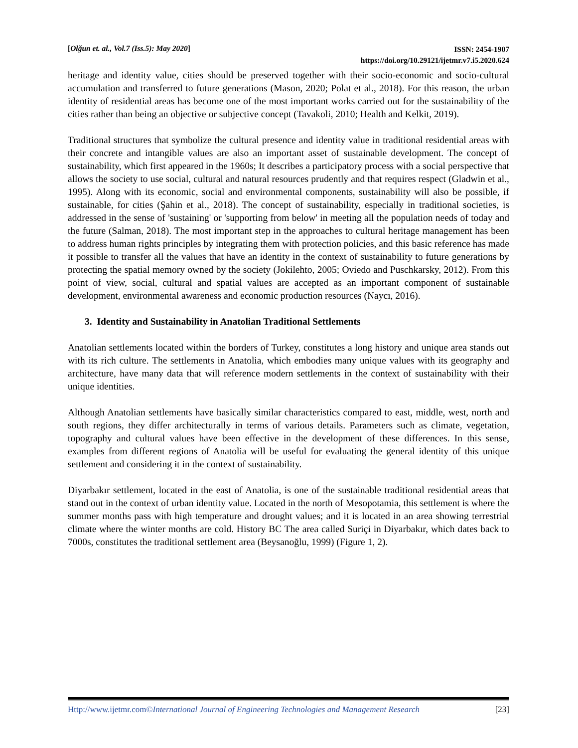[Olğun et. al., Vol.7 (Iss.5): May 2020]
ISSN: 2454-1907
https://doi.org/10.29121/ijetmr.v7.i5.2020.624
heritage and identity value, cities should be preserved together with their socio-economic and socio-cultural accumulation and transferred to future generations (Mason, 2020; Polat et al., 2018). For this reason, the urban identity of residential areas has become one of the most important works carried out for the sustainability of the cities rather than being an objective or subjective concept (Tavakoli, 2010; Health and Kelkit, 2019).
Traditional structures that symbolize the cultural presence and identity value in traditional residential areas with their concrete and intangible values are also an important asset of sustainable development. The concept of sustainability, which first appeared in the 1960s; It describes a participatory process with a social perspective that allows the society to use social, cultural and natural resources prudently and that requires respect (Gladwin et al., 1995). Along with its economic, social and environmental components, sustainability will also be possible, if sustainable, for cities (Şahin et al., 2018). The concept of sustainability, especially in traditional societies, is addressed in the sense of 'sustaining' or 'supporting from below' in meeting all the population needs of today and the future (Salman, 2018). The most important step in the approaches to cultural heritage management has been to address human rights principles by integrating them with protection policies, and this basic reference has made it possible to transfer all the values that have an identity in the context of sustainability to future generations by protecting the spatial memory owned by the society (Jokilehto, 2005; Oviedo and Puschkarsky, 2012). From this point of view, social, cultural and spatial values are accepted as an important component of sustainable development, environmental awareness and economic production resources (Naycı, 2016).
3. Identity and Sustainability in Anatolian Traditional Settlements
Anatolian settlements located within the borders of Turkey, constitutes a long history and unique area stands out with its rich culture. The settlements in Anatolia, which embodies many unique values with its geography and architecture, have many data that will reference modern settlements in the context of sustainability with their unique identities.
Although Anatolian settlements have basically similar characteristics compared to east, middle, west, north and south regions, they differ architecturally in terms of various details. Parameters such as climate, vegetation, topography and cultural values have been effective in the development of these differences. In this sense, examples from different regions of Anatolia will be useful for evaluating the general identity of this unique settlement and considering it in the context of sustainability.
Diyarbakır settlement, located in the east of Anatolia, is one of the sustainable traditional residential areas that stand out in the context of urban identity value. Located in the north of Mesopotamia, this settlement is where the summer months pass with high temperature and drought values; and it is located in an area showing terrestrial climate where the winter months are cold. History BC The area called Suriçi in Diyarbakır, which dates back to 7000s, constitutes the traditional settlement area (Beysanoğlu, 1999) (Figure 1, 2).
Http://www.ijetmr.com©International Journal of Engineering Technologies and Management Research
[23]